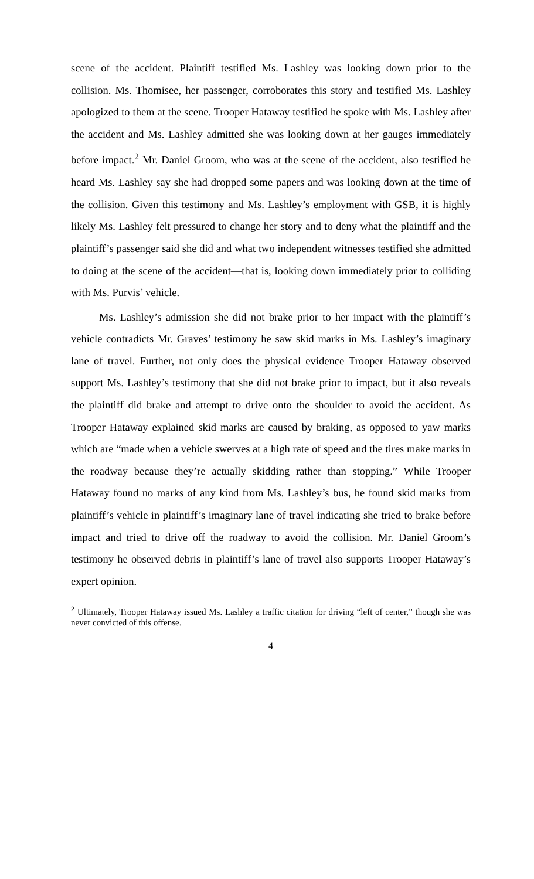scene of the accident. Plaintiff testified Ms. Lashley was looking down prior to the collision. Ms. Thomisee, her passenger, corroborates this story and testified Ms. Lashley apologized to them at the scene. Trooper Hataway testified he spoke with Ms. Lashley after the accident and Ms. Lashley admitted she was looking down at her gauges immediately before impact.<sup>2</sup> Mr. Daniel Groom, who was at the scene of the accident, also testified he heard Ms. Lashley say she had dropped some papers and was looking down at the time of the collision. Given this testimony and Ms. Lashley’s employment with GSB, it is highly likely Ms. Lashley felt pressured to change her story and to deny what the plaintiff and the plaintiff’s passenger said she did and what two independent witnesses testified she admitted to doing at the scene of the accident—that is, looking down immediately prior to colliding with Ms. Purvis’ vehicle.
Ms. Lashley’s admission she did not brake prior to her impact with the plaintiff’s vehicle contradicts Mr. Graves’ testimony he saw skid marks in Ms. Lashley’s imaginary lane of travel. Further, not only does the physical evidence Trooper Hataway observed support Ms. Lashley’s testimony that she did not brake prior to impact, but it also reveals the plaintiff did brake and attempt to drive onto the shoulder to avoid the accident. As Trooper Hataway explained skid marks are caused by braking, as opposed to yaw marks which are “made when a vehicle swerves at a high rate of speed and the tires make marks in the roadway because they’re actually skidding rather than stopping.” While Trooper Hataway found no marks of any kind from Ms. Lashley’s bus, he found skid marks from plaintiff’s vehicle in plaintiff’s imaginary lane of travel indicating she tried to brake before impact and tried to drive off the roadway to avoid the collision. Mr. Daniel Groom’s testimony he observed debris in plaintiff’s lane of travel also supports Trooper Hataway’s expert opinion.
<sup>2</sup> Ultimately, Trooper Hataway issued Ms. Lashley a traffic citation for driving “left of center,” though she was never convicted of this offense.
4